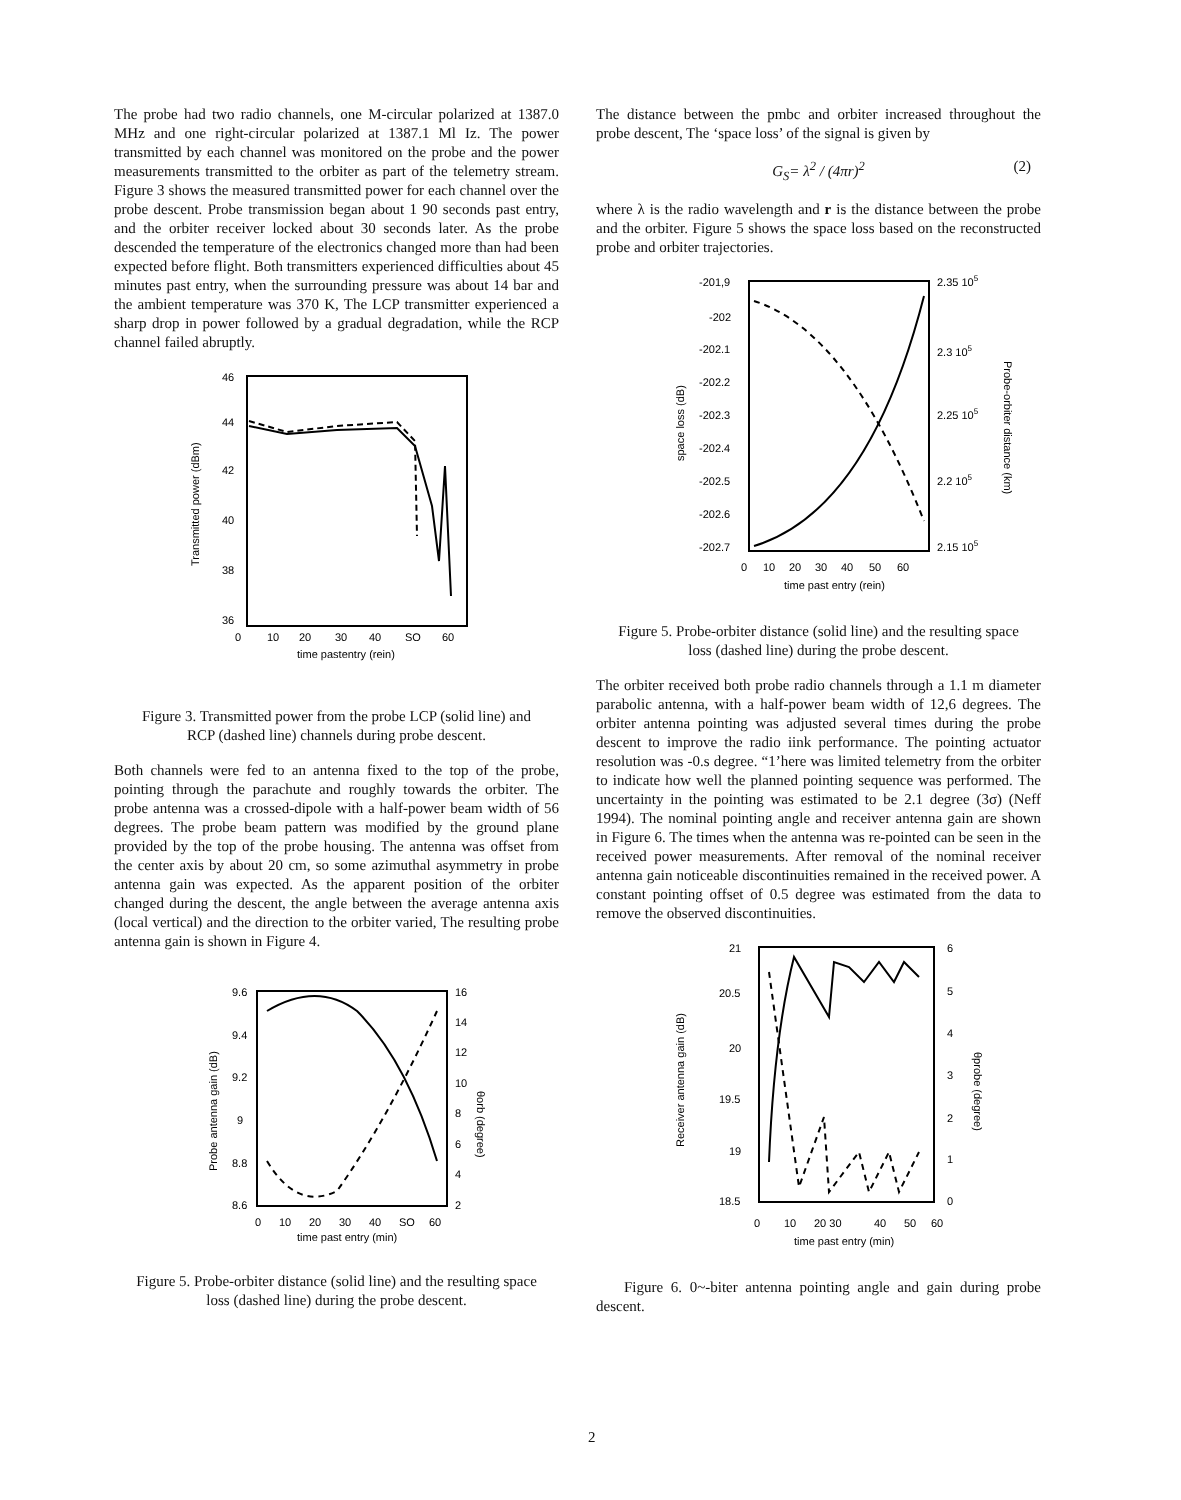The probe had two radio channels, one M-circular polarized at 1387.0 MHz and one right-circular polarized at 1387.1 Ml Iz. The power transmitted by each channel was monitored on the probe and the power measurements transmitted to the orbiter as part of the telemetry stream. Figure 3 shows the measured transmitted power for each channel over the probe descent. Probe transmission began about 1 90 seconds past entry, and the orbiter receiver locked about 30 seconds later. As the probe descended the temperature of the electronics changed more than had been expected before flight. Both transmitters experienced difficulties about 45 minutes past entry, when the surrounding pressure was about 14 bar and the ambient temperature was 370 K, The LCP transmitter experienced a sharp drop in power followed by a gradual degradation, while the RCP channel failed abruptly.
46
44
42
40
38
36
Transmitted power (dBm)
0
10
20
30
40
SO
60
time pastentry (rein)
Figure 3. Transmitted power from the probe LCP (solid line) and RCP (dashed line) channels during probe descent.
Both channels were fed to an antenna fixed to the top of the probe, pointing through the parachute and roughly towards the orbiter. The probe antenna was a crossed-dipole with a half-power beam width of 56 degrees. The probe beam pattern was modified by the ground plane provided by the top of the probe housing. The antenna was offset from the center axis by about 20 cm, so some azimuthal asymmetry in probe antenna gain was expected. As the apparent position of the orbiter changed during the descent, the angle between the average antenna axis (local vertical) and the direction to the orbiter varied, The resulting probe antenna gain is shown in Figure 4.
9.6
9.4
9.2
9
8.8
8.6
16
14
12
10
8
6
4
2
Probe antenna gain (dB)
θorb (degree)
0
10
20
30
40
SO
60
time past entry (min)
Figure 5. Probe-orbiter distance (solid line) and the resulting space loss (dashed line) during the probe descent.
The distance between the pmbc and orbiter increased throughout the probe descent, The ‘space loss’ of the signal is given by
G<sub>S</sub>= λ<sup>2</sup> / (4πr)<sup>2</sup> (2)
where λ is the radio wavelength and r is the distance between the probe and the orbiter. Figure 5 shows the space loss based on the reconstructed probe and orbiter trajectories.
-201,9
-202
-202.1
-202.2
-202.3
-202.4
-202.5
-202.6
-202.7
2.35 105
2.3 105
2.25 105
2.2 105
2.15 105
space loss (dB)
Probe-orbiter distance (km)
0
10
20
30
40
50
60
time past entry (rein)
Figure 5. Probe-orbiter distance (solid line) and the resulting space loss (dashed line) during the probe descent.
The orbiter received both probe radio channels through a 1.1 m diameter parabolic antenna, with a half-power beam width of 12,6 degrees. The orbiter antenna pointing was adjusted several times during the probe descent to improve the radio iink performance. The pointing actuator resolution was -0.s degree. “1’here was limited telemetry from the orbiter to indicate how well the planned pointing sequence was performed. The uncertainty in the pointing was estimated to be 2.1 degree (3σ) (Neff 1994). The nominal pointing angle and receiver antenna gain are shown in Figure 6. The times when the antenna was re-pointed can be seen in the received power measurements. After removal of the nominal receiver antenna gain noticeable discontinuities remained in the received power. A constant pointing offset of 0.5 degree was estimated from the data to remove the observed discontinuities.
21
20.5
20
19.5
19
18.5
6
5
4
3
2
1
0
Receiver antenna gain (dB)
θprobe (degree)
0
10
20 30
40
50
60
time past entry (min)
Figure 6. 0~-biter antenna pointing angle and gain during probe descent.
2